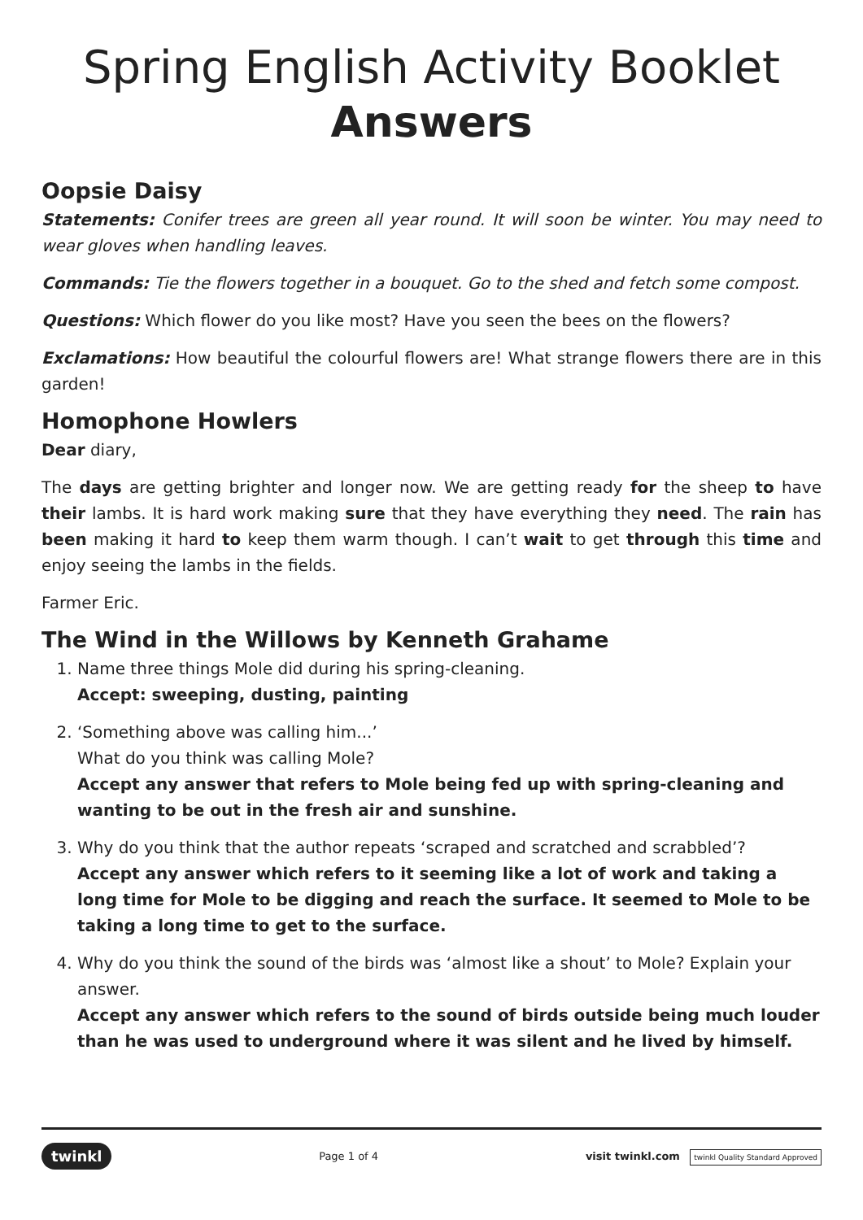Spring English Activity Booklet
Answers
Oopsie Daisy
Statements: Conifer trees are green all year round. It will soon be winter. You may need to wear gloves when handling leaves.
Commands: Tie the flowers together in a bouquet. Go to the shed and fetch some compost.
Questions: Which flower do you like most? Have you seen the bees on the flowers?
Exclamations: How beautiful the colourful flowers are! What strange flowers there are in this garden!
Homophone Howlers
Dear diary,
The days are getting brighter and longer now. We are getting ready for the sheep to have their lambs. It is hard work making sure that they have everything they need. The rain has been making it hard to keep them warm though. I can’t wait to get through this time and enjoy seeing the lambs in the fields.
Farmer Eric.
The Wind in the Willows by Kenneth Grahame
1. Name three things Mole did during his spring-cleaning.
Accept: sweeping, dusting, painting
2. ‘Something above was calling him...’
What do you think was calling Mole?
Accept any answer that refers to Mole being fed up with spring-cleaning and wanting to be out in the fresh air and sunshine.
3. Why do you think that the author repeats ‘scraped and scratched and scrabbled’?
Accept any answer which refers to it seeming like a lot of work and taking a long time for Mole to be digging and reach the surface. It seemed to Mole to be taking a long time to get to the surface.
4. Why do you think the sound of the birds was ‘almost like a shout’ to Mole? Explain your answer.
Accept any answer which refers to the sound of birds outside being much louder than he was used to underground where it was silent and he lived by himself.
twinkl Page 1 of 4 visit twinkl.com twinkl Quality Standard Approved